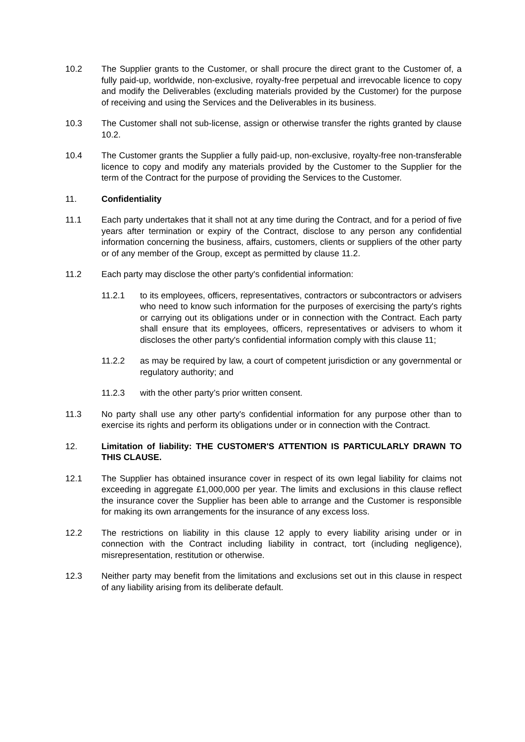10.2 The Supplier grants to the Customer, or shall procure the direct grant to the Customer of, a fully paid-up, worldwide, non-exclusive, royalty-free perpetual and irrevocable licence to copy and modify the Deliverables (excluding materials provided by the Customer) for the purpose of receiving and using the Services and the Deliverables in its business.
10.3 The Customer shall not sub-license, assign or otherwise transfer the rights granted by clause 10.2.
10.4 The Customer grants the Supplier a fully paid-up, non-exclusive, royalty-free non-transferable licence to copy and modify any materials provided by the Customer to the Supplier for the term of the Contract for the purpose of providing the Services to the Customer.
11. Confidentiality
11.1 Each party undertakes that it shall not at any time during the Contract, and for a period of five years after termination or expiry of the Contract, disclose to any person any confidential information concerning the business, affairs, customers, clients or suppliers of the other party or of any member of the Group, except as permitted by clause 11.2.
11.2 Each party may disclose the other party's confidential information:
11.2.1 to its employees, officers, representatives, contractors or subcontractors or advisers who need to know such information for the purposes of exercising the party's rights or carrying out its obligations under or in connection with the Contract. Each party shall ensure that its employees, officers, representatives or advisers to whom it discloses the other party's confidential information comply with this clause 11;
11.2.2 as may be required by law, a court of competent jurisdiction or any governmental or regulatory authority; and
11.2.3 with the other party’s prior written consent.
11.3 No party shall use any other party's confidential information for any purpose other than to exercise its rights and perform its obligations under or in connection with the Contract.
12. Limitation of liability: THE CUSTOMER'S ATTENTION IS PARTICULARLY DRAWN TO THIS CLAUSE.
12.1 The Supplier has obtained insurance cover in respect of its own legal liability for claims not exceeding in aggregate £1,000,000 per year. The limits and exclusions in this clause reflect the insurance cover the Supplier has been able to arrange and the Customer is responsible for making its own arrangements for the insurance of any excess loss.
12.2 The restrictions on liability in this clause 12 apply to every liability arising under or in connection with the Contract including liability in contract, tort (including negligence), misrepresentation, restitution or otherwise.
12.3 Neither party may benefit from the limitations and exclusions set out in this clause in respect of any liability arising from its deliberate default.